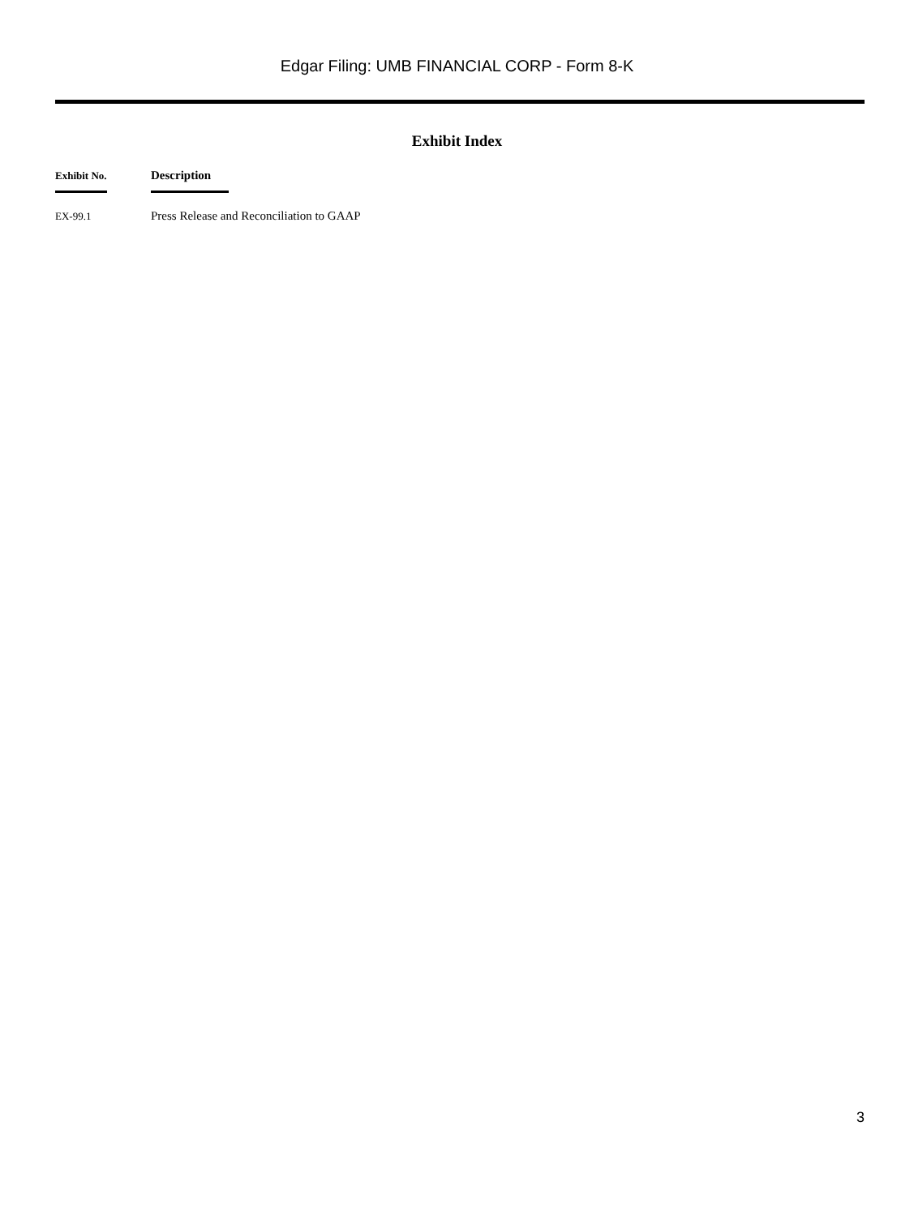Edgar Filing: UMB FINANCIAL CORP - Form 8-K
Exhibit Index
| Exhibit No. | Description |
| --- | --- |
| EX-99.1 | Press Release and Reconciliation to GAAP |
3